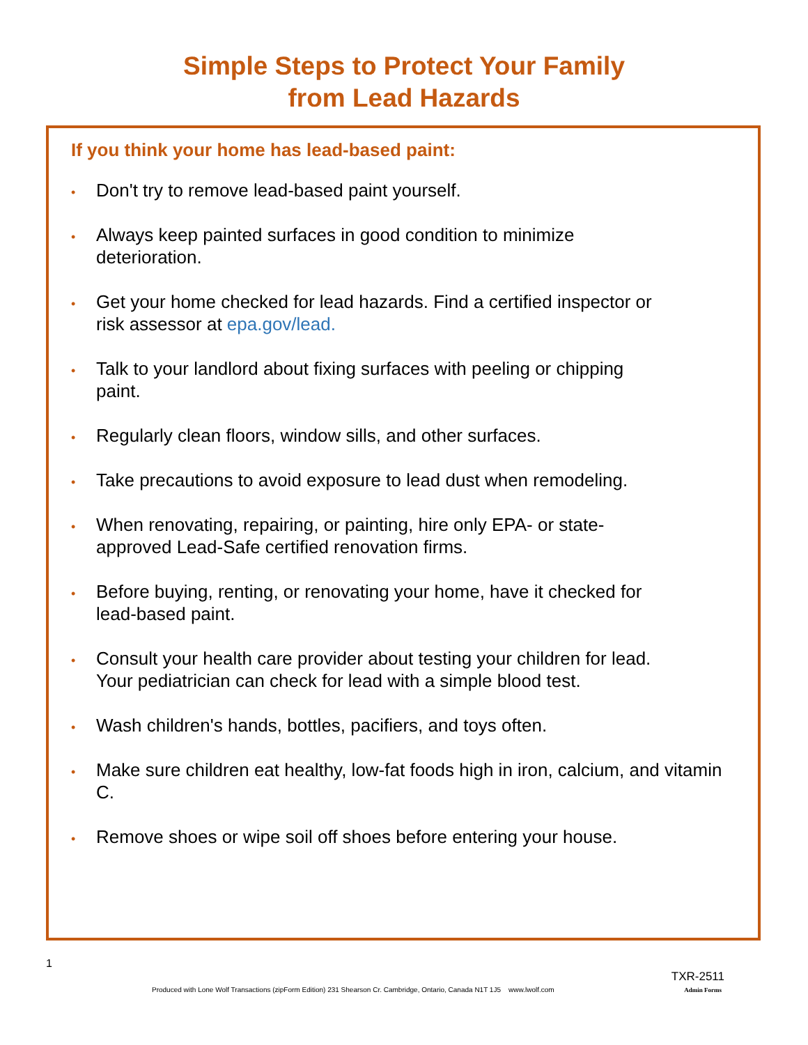Simple Steps to Protect Your Family
from Lead Hazards
If you think your home has lead-based paint:
• Don't try to remove lead-based paint yourself.
• Always keep painted surfaces in good condition to minimize deterioration.
• Get your home checked for lead hazards. Find a certified inspector or risk assessor at epa.gov/lead.
• Talk to your landlord about fixing surfaces with peeling or chipping paint.
• Regularly clean floors, window sills, and other surfaces.
• Take precautions to avoid exposure to lead dust when remodeling.
• When renovating, repairing, or painting, hire only EPA- or state-approved Lead-Safe certified renovation firms.
• Before buying, renting, or renovating your home, have it checked for lead-based paint.
• Consult your health care provider about testing your children for lead. Your pediatrician can check for lead with a simple blood test.
• Wash children's hands, bottles, pacifiers, and toys often.
• Make sure children eat healthy, low-fat foods high in iron, calcium, and vitamin C.
• Remove shoes or wipe soil off shoes before entering your house.
1
TXR-2511
Produced with Lone Wolf Transactions (zipForm Edition) 231 Shearson Cr. Cambridge, Ontario, Canada N1T 1J5 www.lwolf.com
Admin Forms